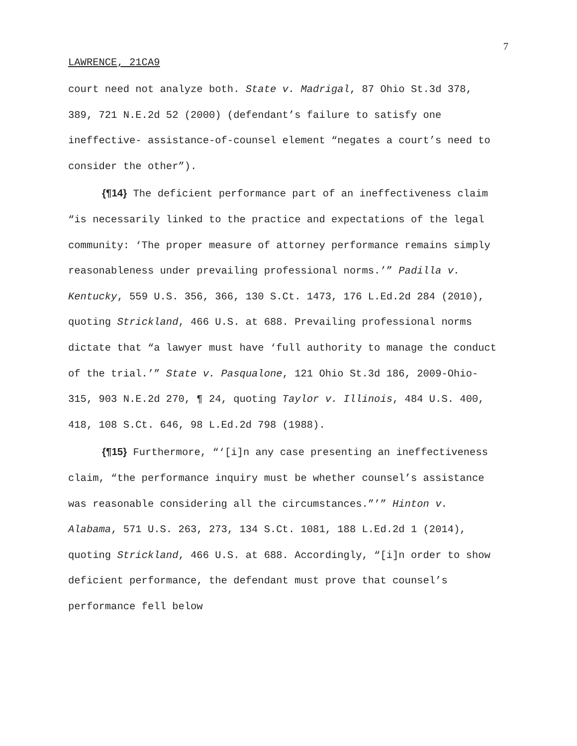7
LAWRENCE, 21CA9
court need not analyze both. State v. Madrigal, 87 Ohio St.3d 378, 389, 721 N.E.2d 52 (2000) (defendant’s failure to satisfy one ineffective- assistance-of-counsel element “negates a court’s need to consider the other”).
{¶14} The deficient performance part of an ineffectiveness claim “is necessarily linked to the practice and expectations of the legal community: ‘The proper measure of attorney performance remains simply reasonableness under prevailing professional norms.’” Padilla v. Kentucky, 559 U.S. 356, 366, 130 S.Ct. 1473, 176 L.Ed.2d 284 (2010), quoting Strickland, 466 U.S. at 688. Prevailing professional norms dictate that “a lawyer must have ‘full authority to manage the conduct of the trial.’” State v. Pasqualone, 121 Ohio St.3d 186, 2009-Ohio-315, 903 N.E.2d 270, ¶ 24, quoting Taylor v. Illinois, 484 U.S. 400, 418, 108 S.Ct. 646, 98 L.Ed.2d 798 (1988).
{¶15} Furthermore, “‘[i]n any case presenting an ineffectiveness claim, “the performance inquiry must be whether counsel’s assistance was reasonable considering all the circumstances.”’” Hinton v. Alabama, 571 U.S. 263, 273, 134 S.Ct. 1081, 188 L.Ed.2d 1 (2014), quoting Strickland, 466 U.S. at 688. Accordingly, “[i]n order to show deficient performance, the defendant must prove that counsel’s performance fell below